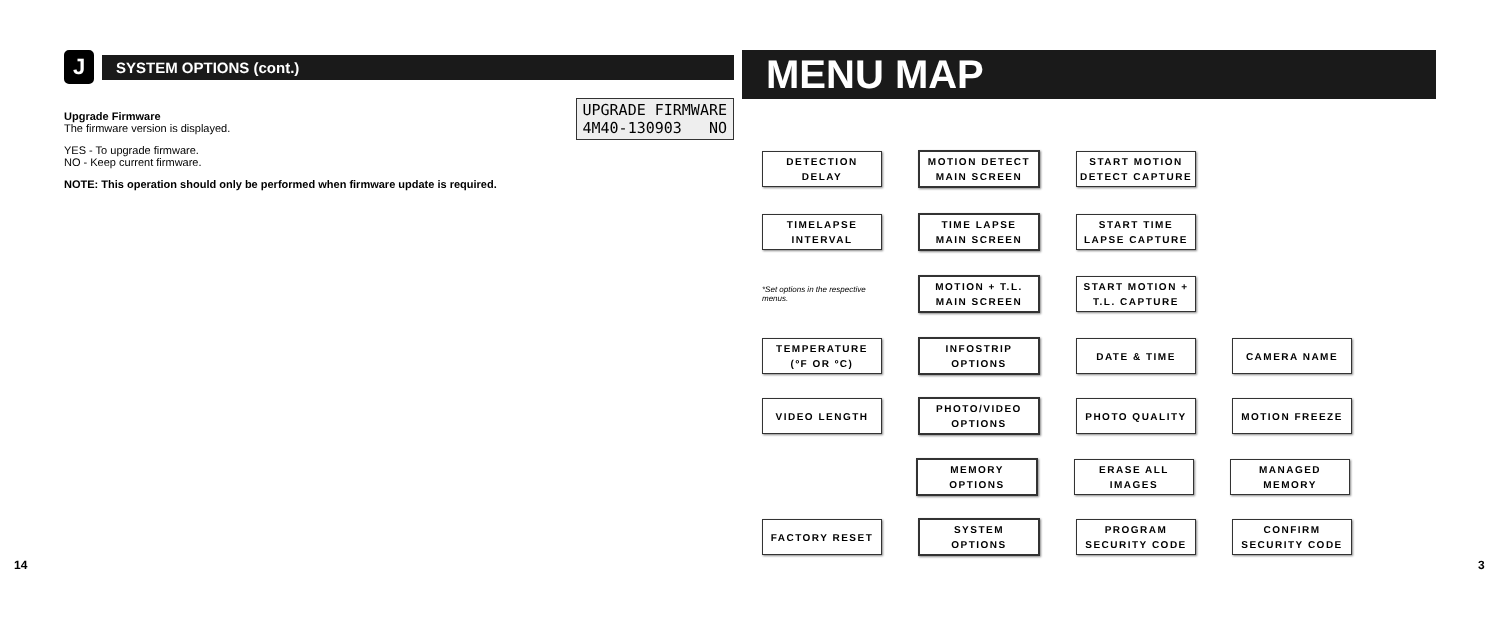J
SYSTEM OPTIONS (cont.)
Upgrade Firmware
The firmware version is displayed.
YES - To upgrade firmware.
NO - Keep current firmware.
NOTE: This operation should only be performed when firmware update is required.
UPGRADE FIRMWARE 4M40-130903 NO
MENU MAP
DETECTION
DELAY
MOTION DETECT
MAIN SCREEN
START MOTION
DETECT CAPTURE
TIMELAPSE
INTERVAL
TIME LAPSE
MAIN SCREEN
START TIME
LAPSE CAPTURE
*Set options in the respective menus.
MOTION + T.L.
MAIN SCREEN
START MOTION +
T.L. CAPTURE
TEMPERATURE
(ºF OR ºC)
INFOSTRIP
OPTIONS
DATE & TIME CAMERA NAME
VIDEO LENGTH
PHOTO/VIDEO
OPTIONS
PHOTO QUALITY MOTION FREEZE
MEMORY
OPTIONS
ERASE ALL IMAGES
MANAGED MEMORY
FACTORY RESET
SYSTEM
OPTIONS
PROGRAM
SECURITY CODE
CONFIRM
SECURITY CODE
14 3